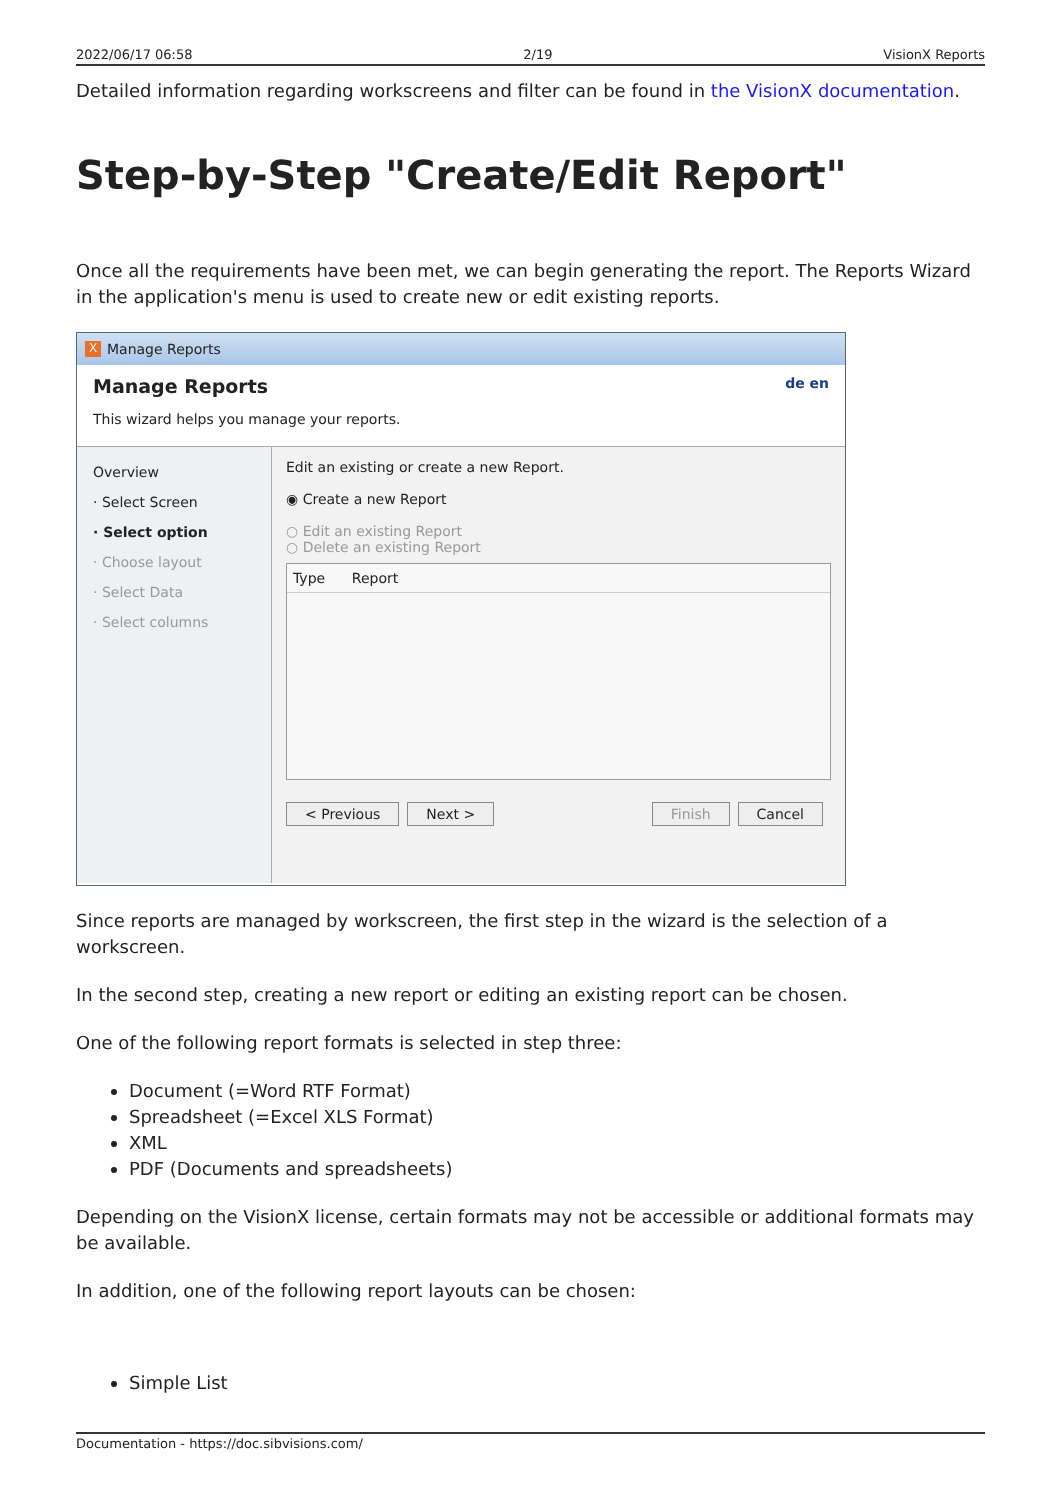2022/06/17 06:58 2/19 VisionX Reports
Detailed information regarding workscreens and filter can be found in the VisionX documentation.
Step-by-Step "Create/Edit Report"
Once all the requirements have been met, we can begin generating the report. The Reports Wizard in the application's menu is used to create new or edit existing reports.
X Manage Reports
Manage Reports de en
This wizard helps you manage your reports.
Overview
· Select Screen
· Select option
· Choose layout
· Select Data
· Select columns
Edit an existing or create a new Report.
◉ Create a new Report
○ Edit an existing Report
○ Delete an existing Report
Type Report
< Previous Next > Finish Cancel
Since reports are managed by workscreen, the first step in the wizard is the selection of a workscreen.
In the second step, creating a new report or editing an existing report can be chosen.
One of the following report formats is selected in step three:
Document (=Word RTF Format)
Spreadsheet (=Excel XLS Format)
XML
PDF (Documents and spreadsheets)
Depending on the VisionX license, certain formats may not be accessible or additional formats may be available.
In addition, one of the following report layouts can be chosen:
Simple List
Documentation - https://doc.sibvisions.com/